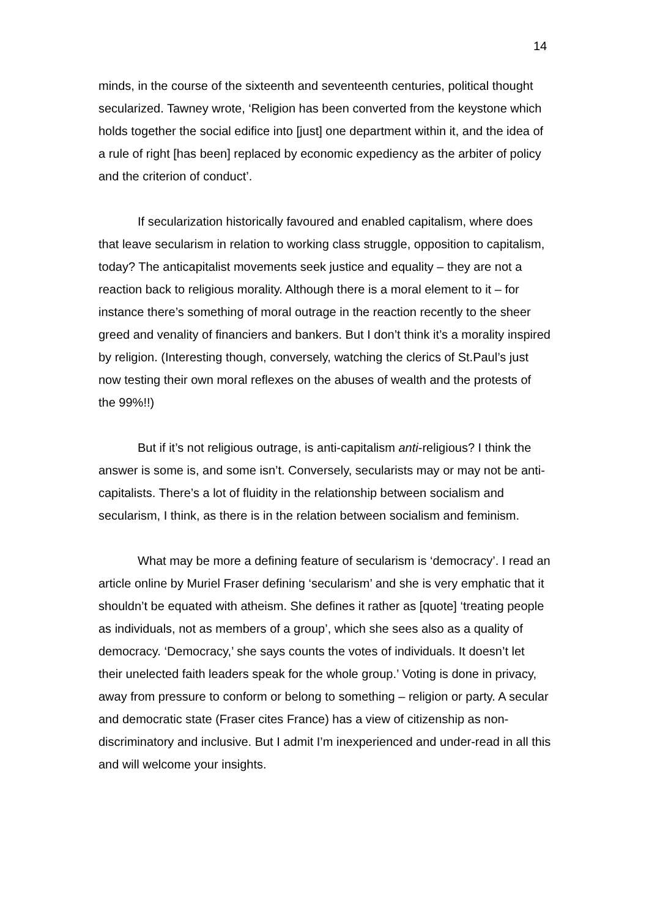14
minds, in the course of the sixteenth and seventeenth centuries, political thought secularized. Tawney wrote, ‘Religion has been converted from the keystone which holds together the social edifice into [just] one department within it, and the idea of a rule of right [has been] replaced by economic expediency as the arbiter of policy and the criterion of conduct’.
If secularization historically favoured and enabled capitalism, where does that leave secularism in relation to working class struggle, opposition to capitalism, today? The anticapitalist movements seek justice and equality – they are not a reaction back to religious morality. Although there is a moral element to it – for instance there’s something of moral outrage in the reaction recently to the sheer greed and venality of financiers and bankers. But I don’t think it’s a morality inspired by religion. (Interesting though, conversely, watching the clerics of St.Paul’s just now testing their own moral reflexes on the abuses of wealth and the protests of the 99%!!)
But if it’s not religious outrage, is anti-capitalism anti-religious? I think the answer is some is, and some isn’t. Conversely, secularists may or may not be anti-capitalists. There’s a lot of fluidity in the relationship between socialism and secularism, I think, as there is in the relation between socialism and feminism.
What may be more a defining feature of secularism is ‘democracy’. I read an article online by Muriel Fraser defining ‘secularism’ and she is very emphatic that it shouldn’t be equated with atheism. She defines it rather as [quote] ‘treating people as individuals, not as members of a group’, which she sees also as a quality of democracy. ‘Democracy,’ she says counts the votes of individuals. It doesn’t let their unelected faith leaders speak for the whole group.’ Voting is done in privacy, away from pressure to conform or belong to something – religion or party. A secular and democratic state (Fraser cites France) has a view of citizenship as non-discriminatory and inclusive. But I admit I’m inexperienced and under-read in all this and will welcome your insights.